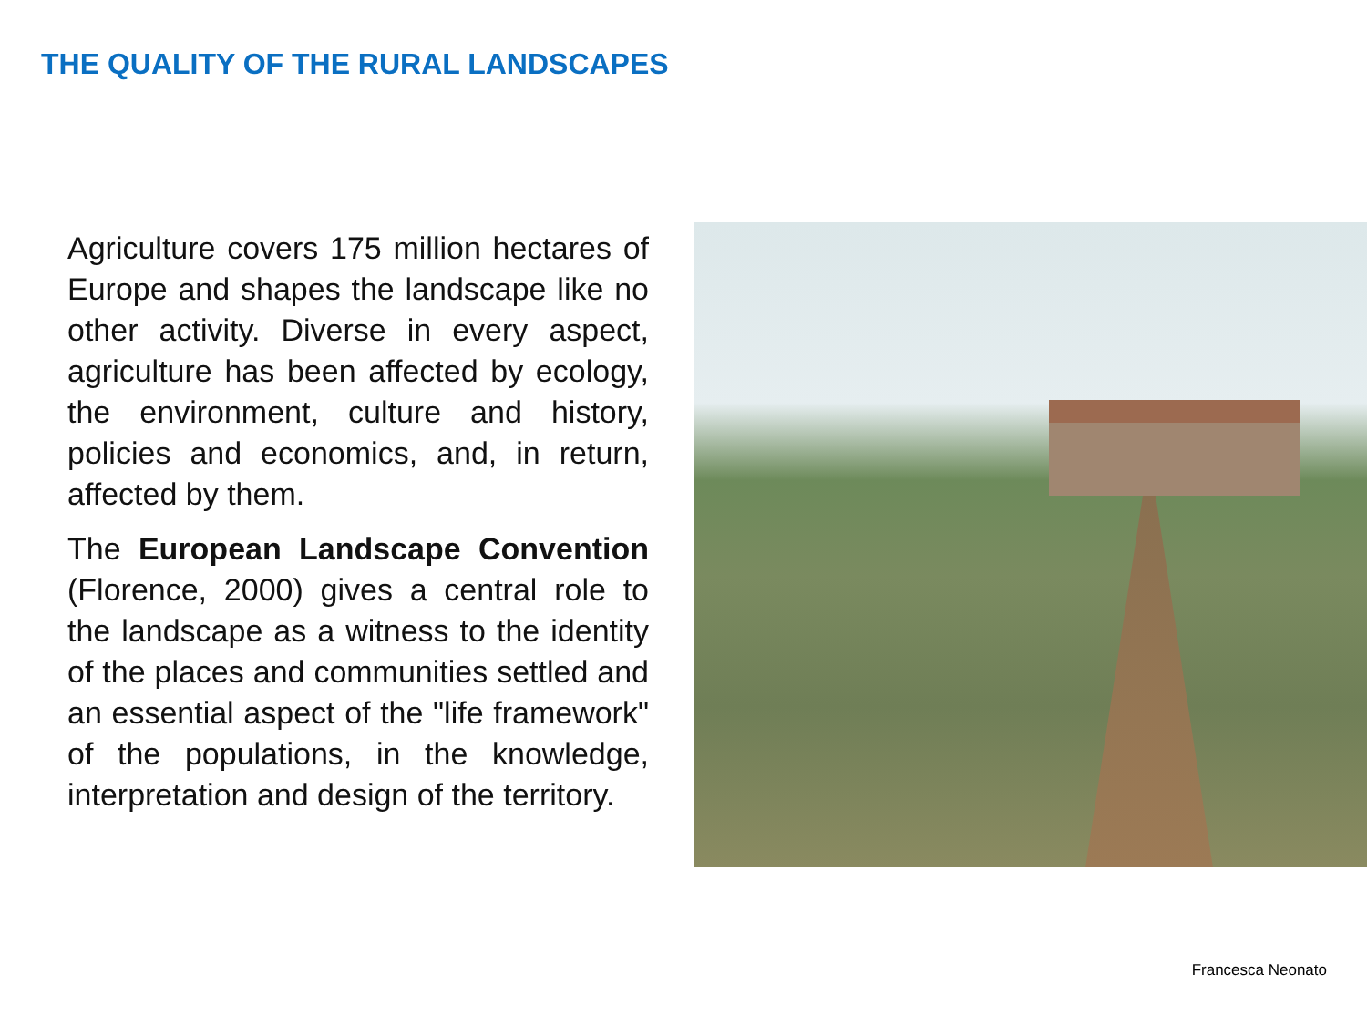THE QUALITY OF THE RURAL LANDSCAPES
Agriculture covers 175 million hectares of Europe and shapes the landscape like no other activity. Diverse in every aspect, agriculture has been affected by ecology, the environment, culture and history, policies and economics, and, in return, affected by them.
The European Landscape Convention (Florence, 2000) gives a central role to the landscape as a witness to the identity of the places and communities settled and an essential aspect of the "life framework" of the populations, in the knowledge, interpretation and design of the territory.
Francesca Neonato